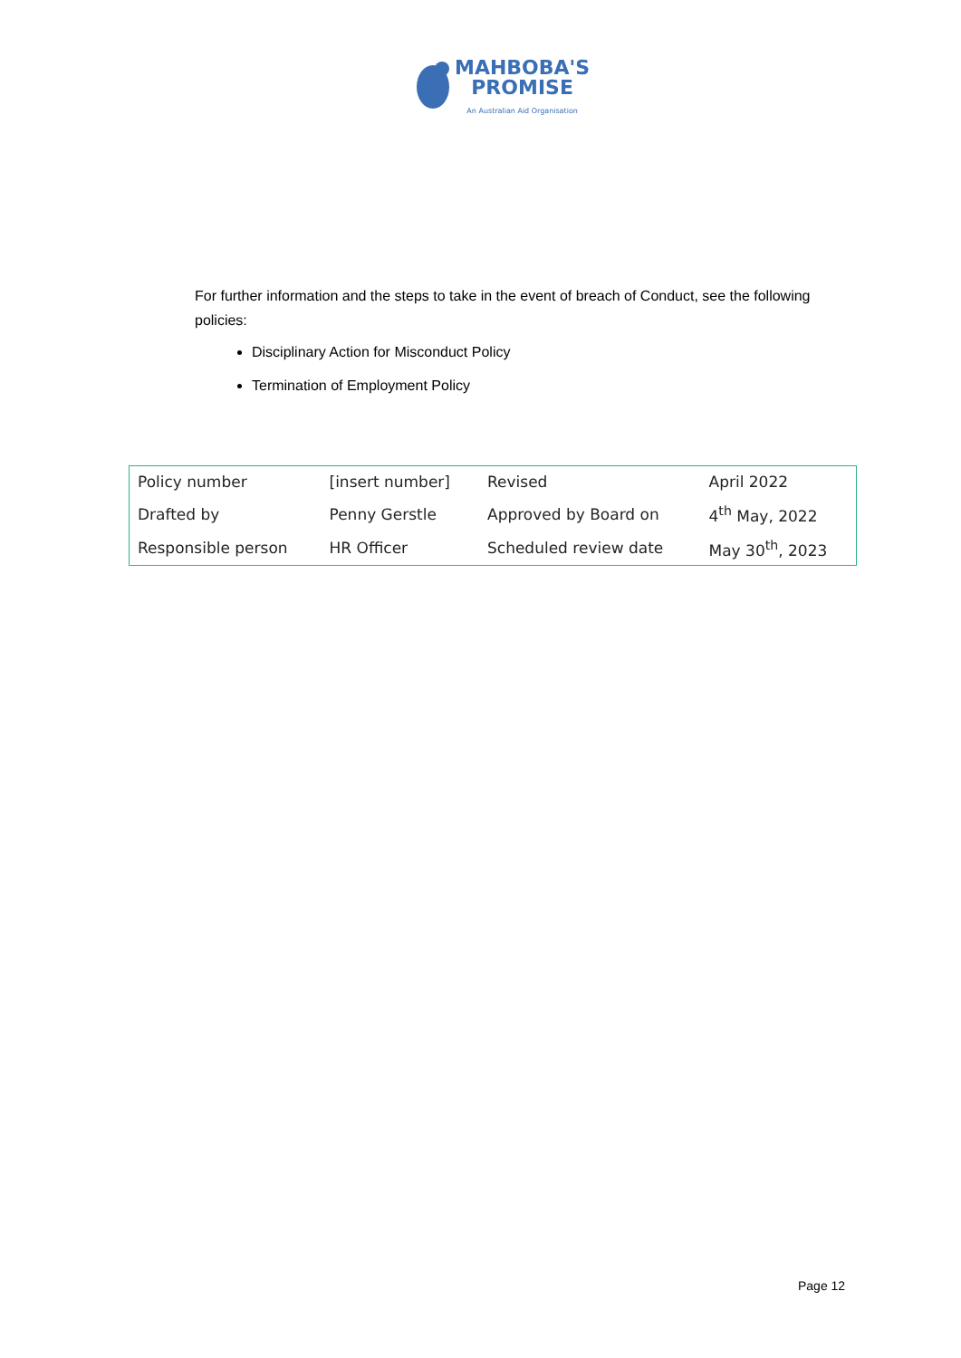MAHBOBA'S
PROMISE
An Australian Aid Organisation
For further information and the steps to take in the event of breach of Conduct, see the following policies:
Disciplinary Action for Misconduct Policy
Termination of Employment Policy
| Policy number | [insert number] | Revised | April 2022 |
| Drafted by | Penny Gerstle | Approved by Board on | 4<sup>th</sup> May, 2022 |
| Responsible person | HR Officer | Scheduled review date | May 30<sup>th</sup>, 2023 |
Page 12